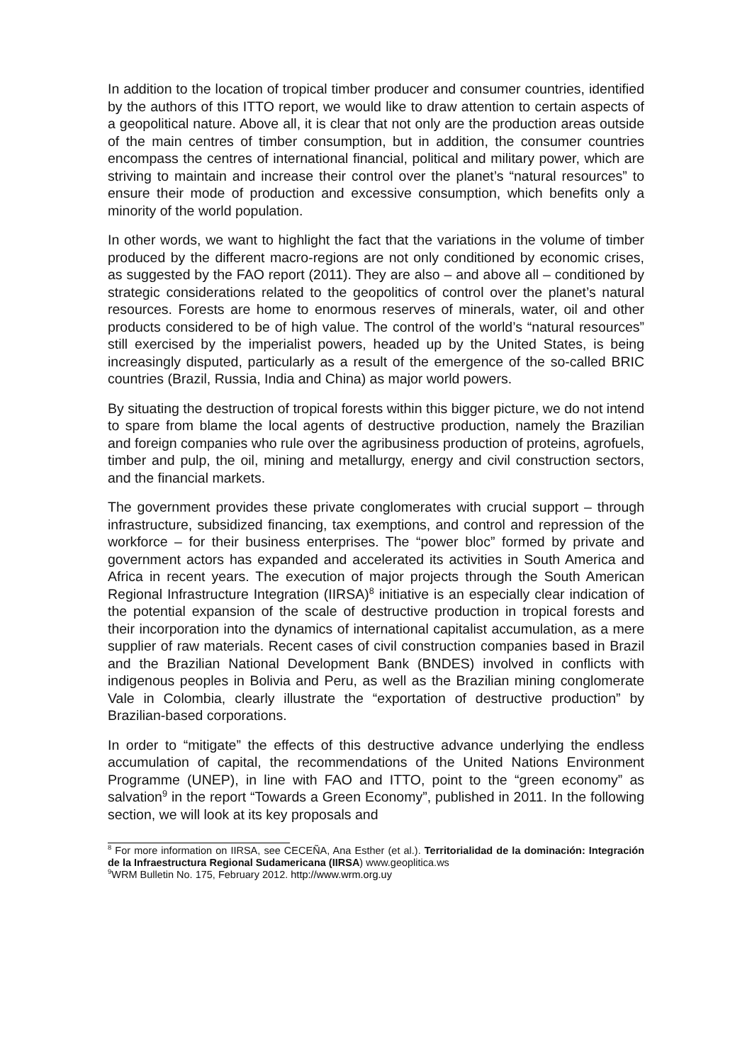In addition to the location of tropical timber producer and consumer countries, identified by the authors of this ITTO report, we would like to draw attention to certain aspects of a geopolitical nature. Above all, it is clear that not only are the production areas outside of the main centres of timber consumption, but in addition, the consumer countries encompass the centres of international financial, political and military power, which are striving to maintain and increase their control over the planet’s “natural resources” to ensure their mode of production and excessive consumption, which benefits only a minority of the world population.
In other words, we want to highlight the fact that the variations in the volume of timber produced by the different macro-regions are not only conditioned by economic crises, as suggested by the FAO report (2011). They are also – and above all – conditioned by strategic considerations related to the geopolitics of control over the planet’s natural resources. Forests are home to enormous reserves of minerals, water, oil and other products considered to be of high value. The control of the world’s “natural resources” still exercised by the imperialist powers, headed up by the United States, is being increasingly disputed, particularly as a result of the emergence of the so-called BRIC countries (Brazil, Russia, India and China) as major world powers.
By situating the destruction of tropical forests within this bigger picture, we do not intend to spare from blame the local agents of destructive production, namely the Brazilian and foreign companies who rule over the agribusiness production of proteins, agrofuels, timber and pulp, the oil, mining and metallurgy, energy and civil construction sectors, and the financial markets.
The government provides these private conglomerates with crucial support – through infrastructure, subsidized financing, tax exemptions, and control and repression of the workforce – for their business enterprises. The “power bloc” formed by private and government actors has expanded and accelerated its activities in South America and Africa in recent years. The execution of major projects through the South American Regional Infrastructure Integration (IIRSA)<sup>8</sup> initiative is an especially clear indication of the potential expansion of the scale of destructive production in tropical forests and their incorporation into the dynamics of international capitalist accumulation, as a mere supplier of raw materials. Recent cases of civil construction companies based in Brazil and the Brazilian National Development Bank (BNDES) involved in conflicts with indigenous peoples in Bolivia and Peru, as well as the Brazilian mining conglomerate Vale in Colombia, clearly illustrate the “exportation of destructive production” by Brazilian-based corporations.
In order to “mitigate” the effects of this destructive advance underlying the endless accumulation of capital, the recommendations of the United Nations Environment Programme (UNEP), in line with FAO and ITTO, point to the “green economy” as salvation<sup>9</sup> in the report “Towards a Green Economy”, published in 2011. In the following section, we will look at its key proposals and
<sup>8</sup> For more information on IIRSA, see CECEÑA, Ana Esther (et al.). Territorialidad de la dominación: Integración de la Infraestructura Regional Sudamericana (IIRSA) www.geoplitica.ws
<sup>9</sup> WRM Bulletin No. 175, February 2012. http://www.wrm.org.uy